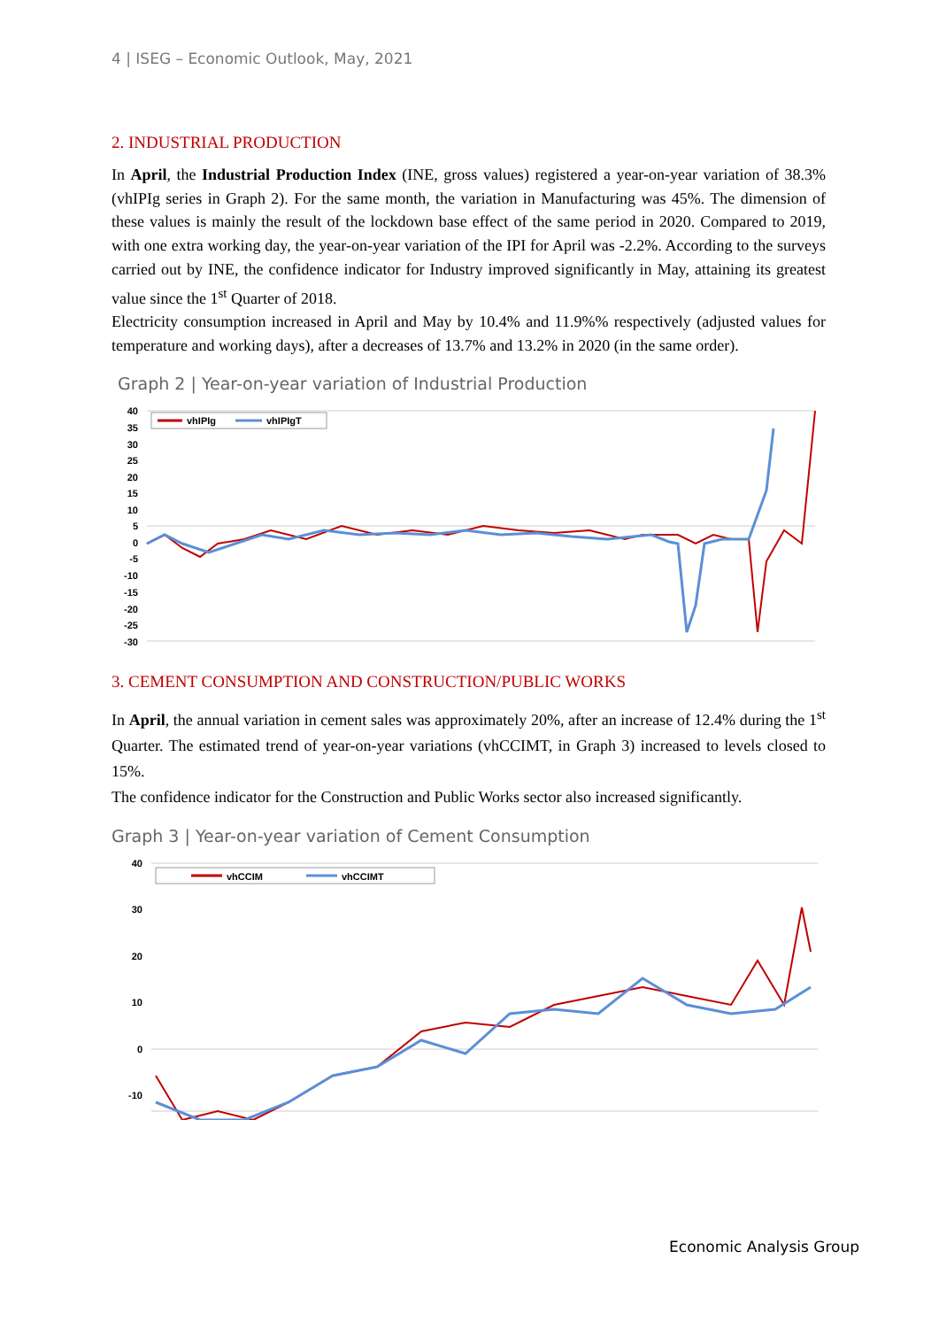4 | ISEG – Economic Outlook, May, 2021
2. INDUSTRIAL PRODUCTION
In April, the Industrial Production Index (INE, gross values) registered a year-on-year variation of 38.3% (vhIPIg series in Graph 2). For the same month, the variation in Manufacturing was 45%. The dimension of these values is mainly the result of the lockdown base effect of the same period in 2020. Compared to 2019, with one extra working day, the year-on-year variation of the IPI for April was -2.2%. According to the surveys carried out by INE, the confidence indicator for Industry improved significantly in May, attaining its greatest value since the 1<sup>st</sup> Quarter of 2018.
Electricity consumption increased in April and May by 10.4% and 11.9%% respectively (adjusted values for temperature and working days), after a decreases of 13.7% and 13.2% in 2020 (in the same order).
Graph 2 | Year-on-year variation of Industrial Production
40
35
30
25
20
15
10
5
0
-5
-10
-15
-20
-25
-30
vhIPIg
vhIPIgT
3. CEMENT CONSUMPTION AND CONSTRUCTION/PUBLIC WORKS
In April, the annual variation in cement sales was approximately 20%, after an increase of 12.4% during the 1<sup>st</sup> Quarter. The estimated trend of year-on-year variations (vhCCIMT, in Graph 3) increased to levels closed to 15%.
The confidence indicator for the Construction and Public Works sector also increased significantly.
Graph 3 | Year-on-year variation of Cement Consumption
40
30
20
10
0
-10
vhCCIM
vhCCIMT
Economic Analysis Group